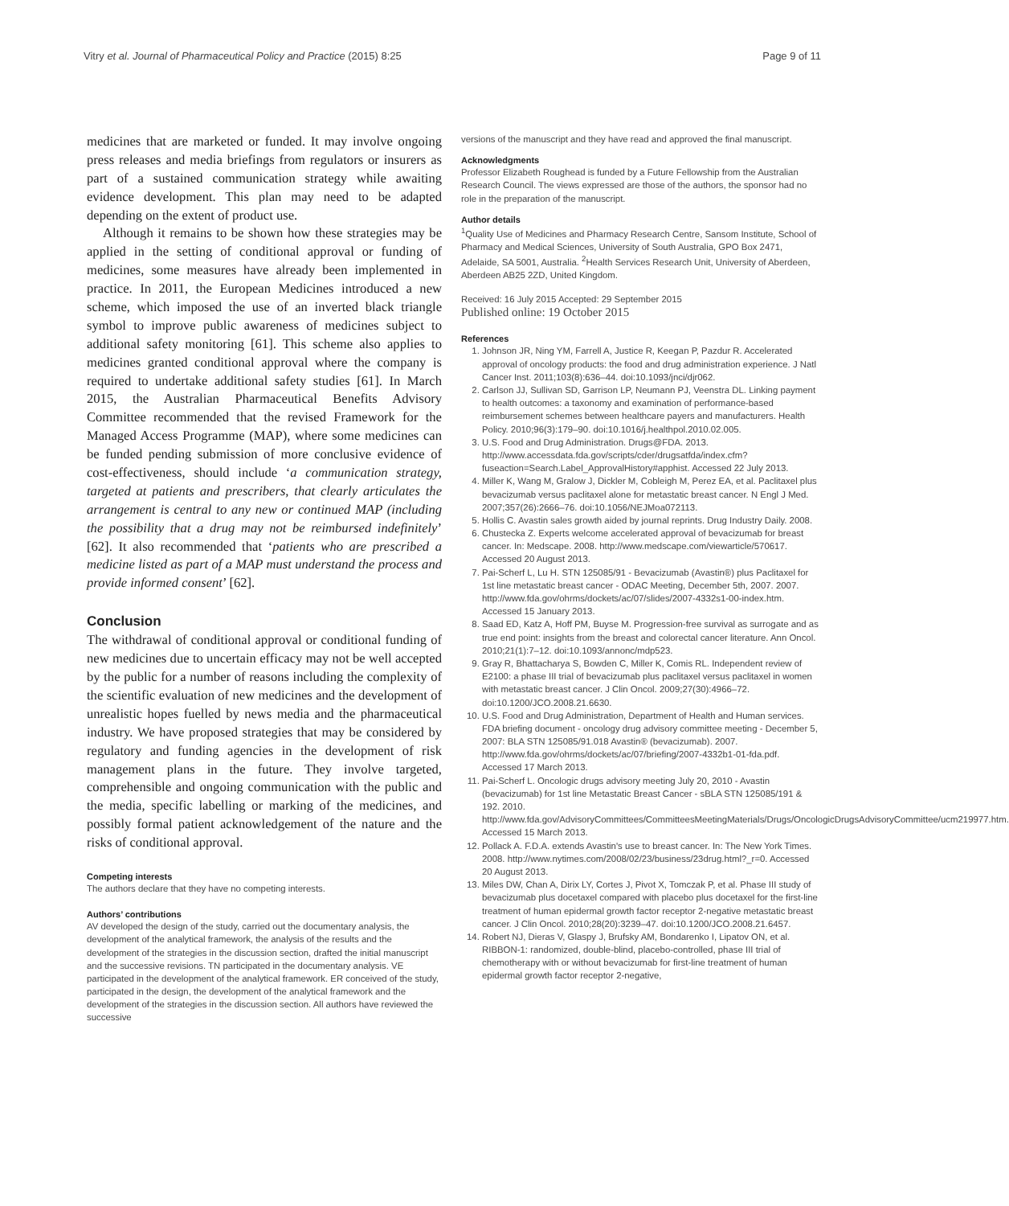Vitry et al. Journal of Pharmaceutical Policy and Practice (2015) 8:25 Page 9 of 11
medicines that are marketed or funded. It may involve ongoing press releases and media briefings from regulators or insurers as part of a sustained communication strategy while awaiting evidence development. This plan may need to be adapted depending on the extent of product use.
Although it remains to be shown how these strategies may be applied in the setting of conditional approval or funding of medicines, some measures have already been implemented in practice. In 2011, the European Medicines introduced a new scheme, which imposed the use of an inverted black triangle symbol to improve public awareness of medicines subject to additional safety monitoring [61]. This scheme also applies to medicines granted conditional approval where the company is required to undertake additional safety studies [61]. In March 2015, the Australian Pharmaceutical Benefits Advisory Committee recommended that the revised Framework for the Managed Access Programme (MAP), where some medicines can be funded pending submission of more conclusive evidence of cost-effectiveness, should include ‘a communication strategy, targeted at patients and prescribers, that clearly articulates the arrangement is central to any new or continued MAP (including the possibility that a drug may not be reimbursed indefinitely’ [62]. It also recommended that ‘patients who are prescribed a medicine listed as part of a MAP must understand the process and provide informed consent’ [62].
Conclusion
The withdrawal of conditional approval or conditional funding of new medicines due to uncertain efficacy may not be well accepted by the public for a number of reasons including the complexity of the scientific evaluation of new medicines and the development of unrealistic hopes fuelled by news media and the pharmaceutical industry. We have proposed strategies that may be considered by regulatory and funding agencies in the development of risk management plans in the future. They involve targeted, comprehensible and ongoing communication with the public and the media, specific labelling or marking of the medicines, and possibly formal patient acknowledgement of the nature and the risks of conditional approval.
Competing interests
The authors declare that they have no competing interests.
Authors’ contributions
AV developed the design of the study, carried out the documentary analysis, the development of the analytical framework, the analysis of the results and the development of the strategies in the discussion section, drafted the initial manuscript and the successive revisions. TN participated in the documentary analysis. VE participated in the development of the analytical framework. ER conceived of the study, participated in the design, the development of the analytical framework and the development of the strategies in the discussion section. All authors have reviewed the successive
versions of the manuscript and they have read and approved the final manuscript.
Acknowledgments
Professor Elizabeth Roughead is funded by a Future Fellowship from the Australian Research Council. The views expressed are those of the authors, the sponsor had no role in the preparation of the manuscript.
Author details
<sup>1</sup> Quality Use of Medicines and Pharmacy Research Centre, Sansom Institute, School of Pharmacy and Medical Sciences, University of South Australia, GPO Box 2471, Adelaide, SA 5001, Australia. <sup>2</sup>Health Services Research Unit, University of Aberdeen, Aberdeen AB25 2ZD, United Kingdom.
Received: 16 July 2015 Accepted: 29 September 2015
Published online: 19 October 2015
References
1. Johnson JR, Ning YM, Farrell A, Justice R, Keegan P, Pazdur R. Accelerated approval of oncology products: the food and drug administration experience. J Natl Cancer Inst. 2011;103(8):636–44. doi:10.1093/jnci/djr062.
2. Carlson JJ, Sullivan SD, Garrison LP, Neumann PJ, Veenstra DL. Linking payment to health outcomes: a taxonomy and examination of performance-based reimbursement schemes between healthcare payers and manufacturers. Health Policy. 2010;96(3):179–90. doi:10.1016/j.healthpol.2010.02.005.
3. U.S. Food and Drug Administration. Drugs@FDA. 2013. http://www.accessdata.fda.gov/scripts/cder/drugsatfda/index.cfm?fuseaction=Search.Label_ApprovalHistory#apphist. Accessed 22 July 2013.
4. Miller K, Wang M, Gralow J, Dickler M, Cobleigh M, Perez EA, et al. Paclitaxel plus bevacizumab versus paclitaxel alone for metastatic breast cancer. N Engl J Med. 2007;357(26):2666–76. doi:10.1056/NEJMoa072113.
5. Hollis C. Avastin sales growth aided by journal reprints. Drug Industry Daily. 2008.
6. Chustecka Z. Experts welcome accelerated approval of bevacizumab for breast cancer. In: Medscape. 2008. http://www.medscape.com/viewarticle/570617. Accessed 20 August 2013.
7. Pai-Scherf L, Lu H. STN 125085/91 - Bevacizumab (Avastin®) plus Paclitaxel for 1st line metastatic breast cancer - ODAC Meeting, December 5th, 2007. 2007. http://www.fda.gov/ohrms/dockets/ac/07/slides/2007-4332s1-00-index.htm. Accessed 15 January 2013.
8. Saad ED, Katz A, Hoff PM, Buyse M. Progression-free survival as surrogate and as true end point: insights from the breast and colorectal cancer literature. Ann Oncol. 2010;21(1):7–12. doi:10.1093/annonc/mdp523.
9. Gray R, Bhattacharya S, Bowden C, Miller K, Comis RL. Independent review of E2100: a phase III trial of bevacizumab plus paclitaxel versus paclitaxel in women with metastatic breast cancer. J Clin Oncol. 2009;27(30):4966–72. doi:10.1200/JCO.2008.21.6630.
10. U.S. Food and Drug Administration, Department of Health and Human services. FDA briefing document - oncology drug advisory committee meeting - December 5, 2007: BLA STN 125085/91.018 Avastin® (bevacizumab). 2007. http://www.fda.gov/ohrms/dockets/ac/07/briefing/2007-4332b1-01-fda.pdf. Accessed 17 March 2013.
11. Pai-Scherf L. Oncologic drugs advisory meeting July 20, 2010 - Avastin (bevacizumab) for 1st line Metastatic Breast Cancer - sBLA STN 125085/191 & 192. 2010. http://www.fda.gov/AdvisoryCommittees/CommitteesMeetingMaterials/Drugs/OncologicDrugsAdvisoryCommittee/ucm219977.htm. Accessed 15 March 2013.
12. Pollack A. F.D.A. extends Avastin's use to breast cancer. In: The New York Times. 2008. http://www.nytimes.com/2008/02/23/business/23drug.html?_r=0. Accessed 20 August 2013.
13. Miles DW, Chan A, Dirix LY, Cortes J, Pivot X, Tomczak P, et al. Phase III study of bevacizumab plus docetaxel compared with placebo plus docetaxel for the first-line treatment of human epidermal growth factor receptor 2-negative metastatic breast cancer. J Clin Oncol. 2010;28(20):3239–47. doi:10.1200/JCO.2008.21.6457.
14. Robert NJ, Dieras V, Glaspy J, Brufsky AM, Bondarenko I, Lipatov ON, et al. RIBBON-1: randomized, double-blind, placebo-controlled, phase III trial of chemotherapy with or without bevacizumab for first-line treatment of human epidermal growth factor receptor 2-negative,